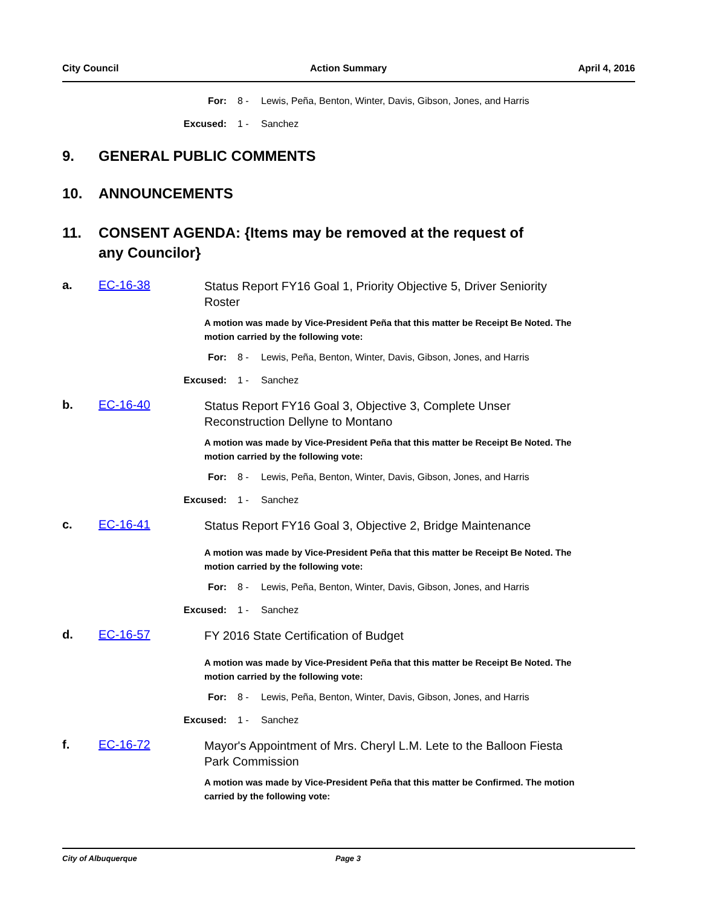City Council Action Summary April 4, 2016
For: 8 - Lewis, Peña, Benton, Winter, Davis, Gibson, Jones, and Harris
Excused: 1 - Sanchez
9. GENERAL PUBLIC COMMENTS
10. ANNOUNCEMENTS
11. CONSENT AGENDA: {Items may be removed at the request of
any Councilor}
a. EC-16-38 Status Report FY16 Goal 1, Priority Objective 5, Driver Seniority Roster
A motion was made by Vice-President Peña that this matter be Receipt Be Noted. The motion carried by the following vote:
For: 8 - Lewis, Peña, Benton, Winter, Davis, Gibson, Jones, and Harris
Excused: 1 - Sanchez
b. EC-16-40 Status Report FY16 Goal 3, Objective 3, Complete Unser Reconstruction Dellyne to Montano
A motion was made by Vice-President Peña that this matter be Receipt Be Noted. The motion carried by the following vote:
For: 8 - Lewis, Peña, Benton, Winter, Davis, Gibson, Jones, and Harris
Excused: 1 - Sanchez
c. EC-16-41 Status Report FY16 Goal 3, Objective 2, Bridge Maintenance
A motion was made by Vice-President Peña that this matter be Receipt Be Noted. The motion carried by the following vote:
For: 8 - Lewis, Peña, Benton, Winter, Davis, Gibson, Jones, and Harris
Excused: 1 - Sanchez
d. EC-16-57 FY 2016 State Certification of Budget
A motion was made by Vice-President Peña that this matter be Receipt Be Noted. The motion carried by the following vote:
For: 8 - Lewis, Peña, Benton, Winter, Davis, Gibson, Jones, and Harris
Excused: 1 - Sanchez
f. EC-16-72 Mayor's Appointment of Mrs. Cheryl L.M. Lete to the Balloon Fiesta Park Commission
A motion was made by Vice-President Peña that this matter be Confirmed. The motion carried by the following vote:
City of Albuquerque Page 3